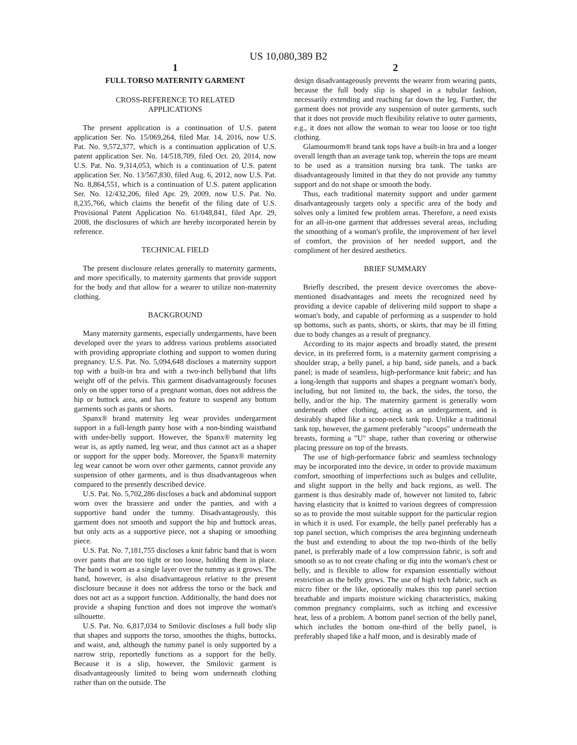US 10,080,389 B2
1
FULL TORSO MATERNITY GARMENT
CROSS-REFERENCE TO RELATED
APPLICATIONS
The present application is a continuation of U.S. patent application Ser. No. 15/069,264, filed Mar. 14, 2016, now U.S. Pat. No. 9,572,377, which is a continuation application of U.S. patent application Ser. No. 14/518,709, filed Oct. 20, 2014, now U.S. Pat. No. 9,314,053, which is a continuation of U.S. patent application Ser. No. 13/567,830, filed Aug. 6, 2012, now U.S. Pat. No. 8,864,551, which is a continuation of U.S. patent application Ser. No. 12/432,206, filed Apr. 29, 2009, now U.S. Pat. No. 8,235,766, which claims the benefit of the filing date of U.S. Provisional Patent Application No. 61/048,841, filed Apr. 29, 2008, the disclosures of which are hereby incorporated herein by reference.
TECHNICAL FIELD
The present disclosure relates generally to maternity garments, and more specifically, to maternity garments that provide support for the body and that allow for a wearer to utilize non-maternity clothing.
BACKGROUND
Many maternity garments, especially undergarments, have been developed over the years to address various problems associated with providing appropriate clothing and support to women during pregnancy. U.S. Pat. No. 5,094,648 discloses a maternity support top with a built-in bra and with a two-inch bellyband that lifts weight off of the pelvis. This garment disadvantageously focuses only on the upper torso of a pregnant woman, does not address the hip or buttock area, and has no feature to suspend any bottom garments such as pants or shorts.
Spanx® brand maternity leg wear provides undergarment support in a full-length panty hose with a non-binding waistband with under-belly support. However, the Spanx® maternity leg wear is, as aptly named, leg wear, and thus cannot act as a shaper or support for the upper body. Moreover, the Spanx® maternity leg wear cannot be worn over other garments, cannot provide any suspension of other garments, and is thus disadvantageous when compared to the presently described device.
U.S. Pat. No. 5,702,286 discloses a back and abdominal support worn over the brassiere and under the panties, and with a supportive band under the tummy. Disadvantageously, this garment does not smooth and support the hip and buttock areas, but only acts as a supportive piece, not a shaping or smoothing piece.
U.S. Pat. No. 7,181,755 discloses a knit fabric band that is worn over pants that are too tight or too loose, holding them in place. The band is worn as a single layer over the tummy as it grows. The band, however, is also disadvantageous relative to the present disclosure because it does not address the torso or the back and does not act as a support function. Additionally, the band does not provide a shaping function and does not improve the woman's silhouette.
U.S. Pat. No. 6,817,034 to Smilovic discloses a full body slip that shapes and supports the torso, smoothes the thighs, buttocks, and waist, and, although the tummy panel is only supported by a narrow strip, reportedly functions as a support for the belly. Because it is a slip, however, the Smilovic garment is disadvantageously limited to being worn underneath clothing rather than on the outside. The
2
design disadvantageously prevents the wearer from wearing pants, because the full body slip is shaped in a tubular fashion, necessarily extending and reaching far down the leg. Further, the garment does not provide any suspension of outer garments, such that it does not provide much flexibility relative to outer garments, e.g., it does not allow the woman to wear too loose or too tight clothing.
Glamourmom® brand tank tops have a built-in bra and a longer overall length than an average tank top, wherein the tops are meant to be used as a transition nursing bra tank. The tanks are disadvantageously limited in that they do not provide any tummy support and do not shape or smooth the body.
Thus, each traditional maternity support and under garment disadvantageously targets only a specific area of the body and solves only a limited few problem areas. Therefore, a need exists for an all-in-one garment that addresses several areas, including the smoothing of a woman's profile, the improvement of her level of comfort, the provision of her needed support, and the compliment of her desired aesthetics.
BRIEF SUMMARY
Briefly described, the present device overcomes the above-mentioned disadvantages and meets the recognized need by providing a device capable of delivering mild support to shape a woman's body, and capable of performing as a suspender to hold up bottoms, such as pants, shorts, or skirts, that may be ill fitting due to body changes as a result of pregnancy.
According to its major aspects and broadly stated, the present device, in its preferred form, is a maternity garment comprising a shoulder strap, a belly panel, a hip band, side panels, and a back panel; is made of seamless, high-performance knit fabric; and has a long-length that supports and shapes a pregnant woman's body, including, but not limited to, the back, the sides, the torso, the belly, and/or the hip. The maternity garment is generally worn underneath other clothing, acting as an undergarment, and is desirably shaped like a scoop-neck tank top. Unlike a traditional tank top, however, the garment preferably "scoops" underneath the breasts, forming a "U" shape, rather than covering or otherwise placing pressure on top of the breasts.
The use of high-performance fabric and seamless technology may be incorporated into the device, in order to provide maximum comfort, smoothing of imperfections such as bulges and cellulite, and slight support in the belly and back regions, as well. The garment is thus desirably made of, however not limited to, fabric having elasticity that is knitted to various degrees of compression so as to provide the most suitable support for the particular region in which it is used. For example, the belly panel preferably has a top panel section, which comprises the area beginning underneath the bust and extending to about the top two-thirds of the belly panel, is preferably made of a low compression fabric, is soft and smooth so as to not create chafing or dig into the woman's chest or belly, and is flexible to allow for expansion essentially without restriction as the belly grows. The use of high tech fabric, such as micro fiber or the like, optionally makes this top panel section breathable and imparts moisture wicking characteristics, making common pregnancy complaints, such as itching and excessive heat, less of a problem. A bottom panel section of the belly panel, which includes the bottom one-third of the belly panel, is preferably shaped like a half moon, and is desirably made of